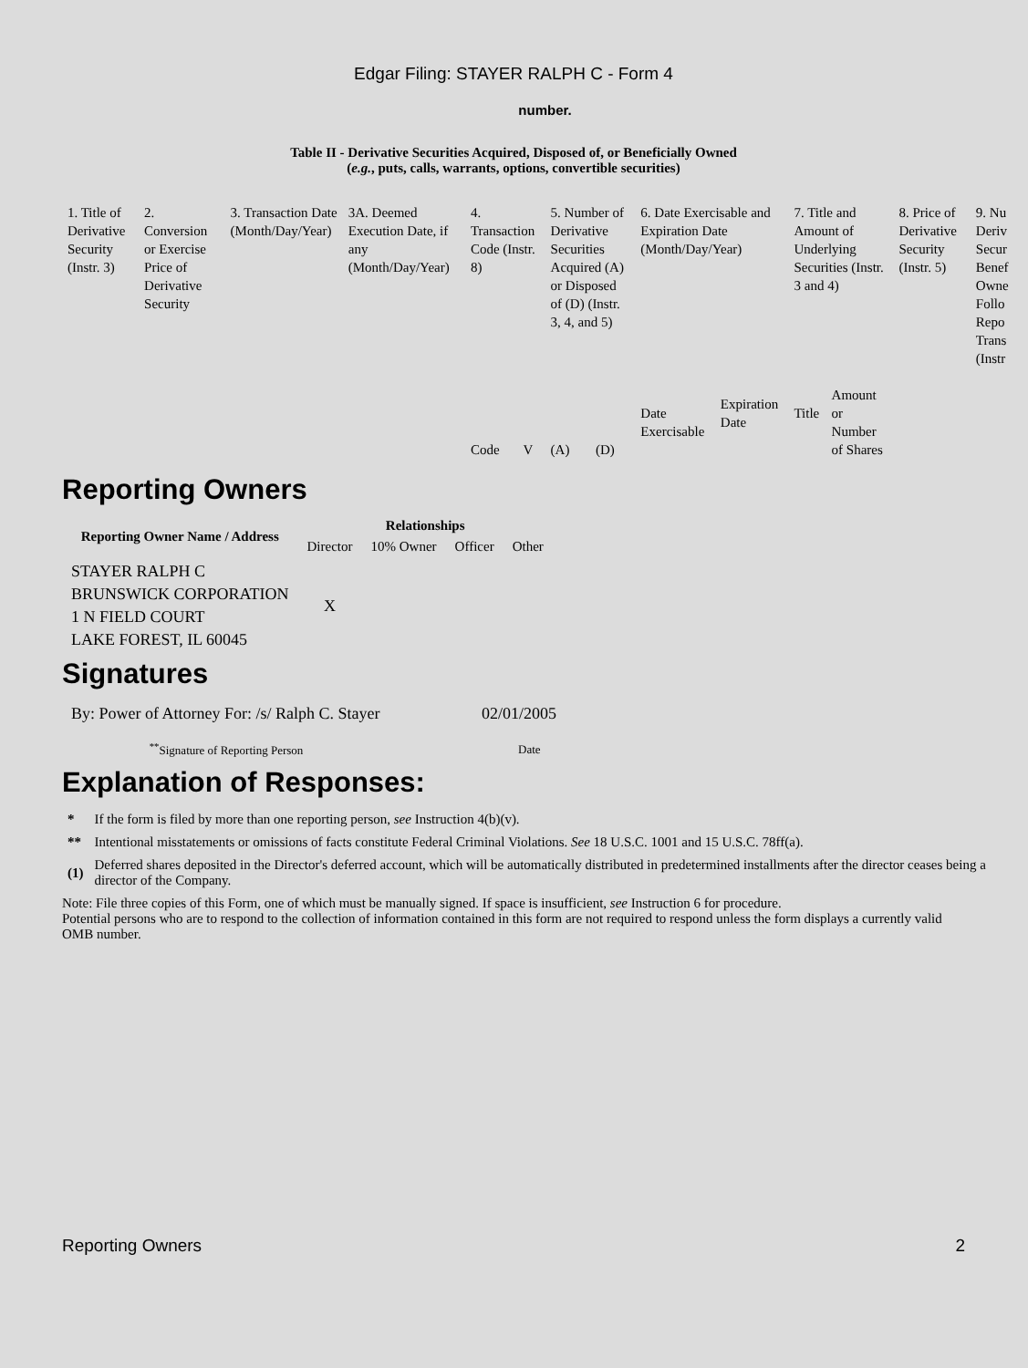Edgar Filing: STAYER RALPH C - Form 4
number.
Table II - Derivative Securities Acquired, Disposed of, or Beneficially Owned
(e.g., puts, calls, warrants, options, convertible securities)
| 1. Title of Derivative Security (Instr. 3) | 2. Conversion or Exercise Price of Derivative Security | 3. Transaction Date (Month/Day/Year) | 3A. Deemed Execution Date, if any (Month/Day/Year) | 4. Transaction Code (Instr. 8) | | 5. Number of Derivative Securities Acquired (A) or Disposed of (D) (Instr. 3, 4, and 5) | | 6. Date Exercisable and Expiration Date (Month/Day/Year) | | 7. Title and Amount of Underlying Securities (Instr. 3 and 4) | | 8. Price of Derivative Security (Instr. 5) | 9. Nu Deriv Secur Benef Owne Follo Repo Trans (Instr |
| | | | | Code | V | (A) | (D) | Date Exercisable | Expiration Date | Title | Amount or Number of Shares | | |
Reporting Owners
| Reporting Owner Name / Address | Relationships | | | |
| --- | --- | --- | --- | --- |
| | Director | 10% Owner | Officer | Other |
| STAYER RALPH C BRUNSWICK CORPORATION 1 N FIELD COURT LAKE FOREST, IL 60045 | X | | | |
Signatures
| By: Power of Attorney For: /s/ Ralph C. Stayer | 02/01/2005 |
| <sup>**</sup> Signature of Reporting Person | Date |
Explanation of Responses:
| * | If the form is filed by more than one reporting person, see Instruction 4(b)(v). |
| ** | Intentional misstatements or omissions of facts constitute Federal Criminal Violations. See 18 U.S.C. 1001 and 15 U.S.C. 78ff(a). |
| (1) | Deferred shares deposited in the Director's deferred account, which will be automatically distributed in predetermined installments after the director ceases being a director of the Company. |
Note: File three copies of this Form, one of which must be manually signed. If space is insufficient, see Instruction 6 for procedure.
Potential persons who are to respond to the collection of information contained in this form are not required to respond unless the form displays a currently valid OMB number.
Reporting Owners 2